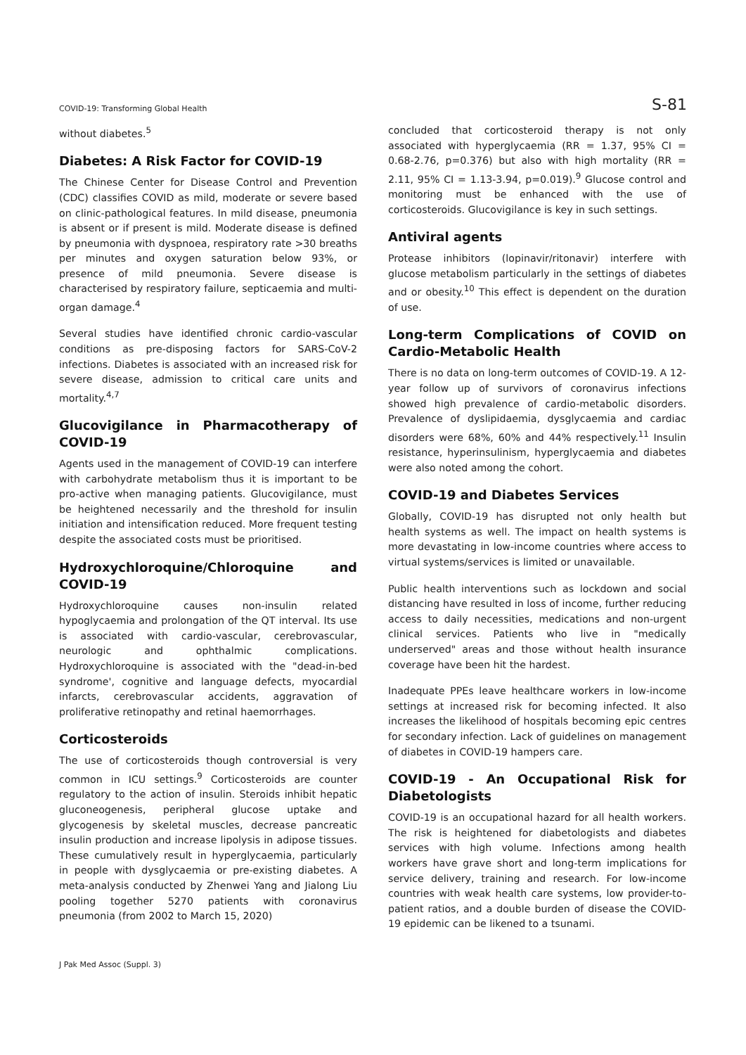COVID-19: Transforming Global Health S-81
without diabetes.<sup>5</sup>
Diabetes: A Risk Factor for COVID-19
The Chinese Center for Disease Control and Prevention (CDC) classifies COVID as mild, moderate or severe based on clinic-pathological features. In mild disease, pneumonia is absent or if present is mild. Moderate disease is defined by pneumonia with dyspnoea, respiratory rate >30 breaths per minutes and oxygen saturation below 93%, or presence of mild pneumonia. Severe disease is characterised by respiratory failure, septicaemia and multi-organ damage.<sup>4</sup>
Several studies have identified chronic cardio-vascular conditions as pre-disposing factors for SARS-CoV-2 infections. Diabetes is associated with an increased risk for severe disease, admission to critical care units and mortality.<sup>4,7</sup>
Glucovigilance in Pharmacotherapy of COVID-19
Agents used in the management of COVID-19 can interfere with carbohydrate metabolism thus it is important to be pro-active when managing patients. Glucovigilance, must be heightened necessarily and the threshold for insulin initiation and intensification reduced. More frequent testing despite the associated costs must be prioritised.
Hydroxychloroquine/Chloroquine and COVID-19
Hydroxychloroquine causes non-insulin related hypoglycaemia and prolongation of the QT interval. Its use is associated with cardio-vascular, cerebrovascular, neurologic and ophthalmic complications. Hydroxychloroquine is associated with the "dead-in-bed syndrome', cognitive and language defects, myocardial infarcts, cerebrovascular accidents, aggravation of proliferative retinopathy and retinal haemorrhages.
Corticosteroids
The use of corticosteroids though controversial is very common in ICU settings.<sup>9</sup> Corticosteroids are counter regulatory to the action of insulin. Steroids inhibit hepatic gluconeogenesis, peripheral glucose uptake and glycogenesis by skeletal muscles, decrease pancreatic insulin production and increase lipolysis in adipose tissues. These cumulatively result in hyperglycaemia, particularly in people with dysglycaemia or pre-existing diabetes. A meta-analysis conducted by Zhenwei Yang and Jialong Liu pooling together 5270 patients with coronavirus pneumonia (from 2002 to March 15, 2020)
concluded that corticosteroid therapy is not only associated with hyperglycaemia (RR = 1.37, 95% CI = 0.68-2.76, p=0.376) but also with high mortality (RR = 2.11, 95% CI = 1.13-3.94, p=0.019).<sup>9</sup> Glucose control and monitoring must be enhanced with the use of corticosteroids. Glucovigilance is key in such settings.
Antiviral agents
Protease inhibitors (lopinavir/ritonavir) interfere with glucose metabolism particularly in the settings of diabetes and or obesity.<sup>10</sup> This effect is dependent on the duration of use.
Long-term Complications of COVID on Cardio-Metabolic Health
There is no data on long-term outcomes of COVID-19. A 12-year follow up of survivors of coronavirus infections showed high prevalence of cardio-metabolic disorders. Prevalence of dyslipidaemia, dysglycaemia and cardiac disorders were 68%, 60% and 44% respectively.<sup>11</sup> Insulin resistance, hyperinsulinism, hyperglycaemia and diabetes were also noted among the cohort.
COVID-19 and Diabetes Services
Globally, COVID-19 has disrupted not only health but health systems as well. The impact on health systems is more devastating in low-income countries where access to virtual systems/services is limited or unavailable.
Public health interventions such as lockdown and social distancing have resulted in loss of income, further reducing access to daily necessities, medications and non-urgent clinical services. Patients who live in "medically underserved" areas and those without health insurance coverage have been hit the hardest.
Inadequate PPEs leave healthcare workers in low-income settings at increased risk for becoming infected. It also increases the likelihood of hospitals becoming epic centres for secondary infection. Lack of guidelines on management of diabetes in COVID-19 hampers care.
COVID-19 - An Occupational Risk for Diabetologists
COVID-19 is an occupational hazard for all health workers. The risk is heightened for diabetologists and diabetes services with high volume. Infections among health workers have grave short and long-term implications for service delivery, training and research. For low-income countries with weak health care systems, low provider-to-patient ratios, and a double burden of disease the COVID-19 epidemic can be likened to a tsunami.
J Pak Med Assoc (Suppl. 3)